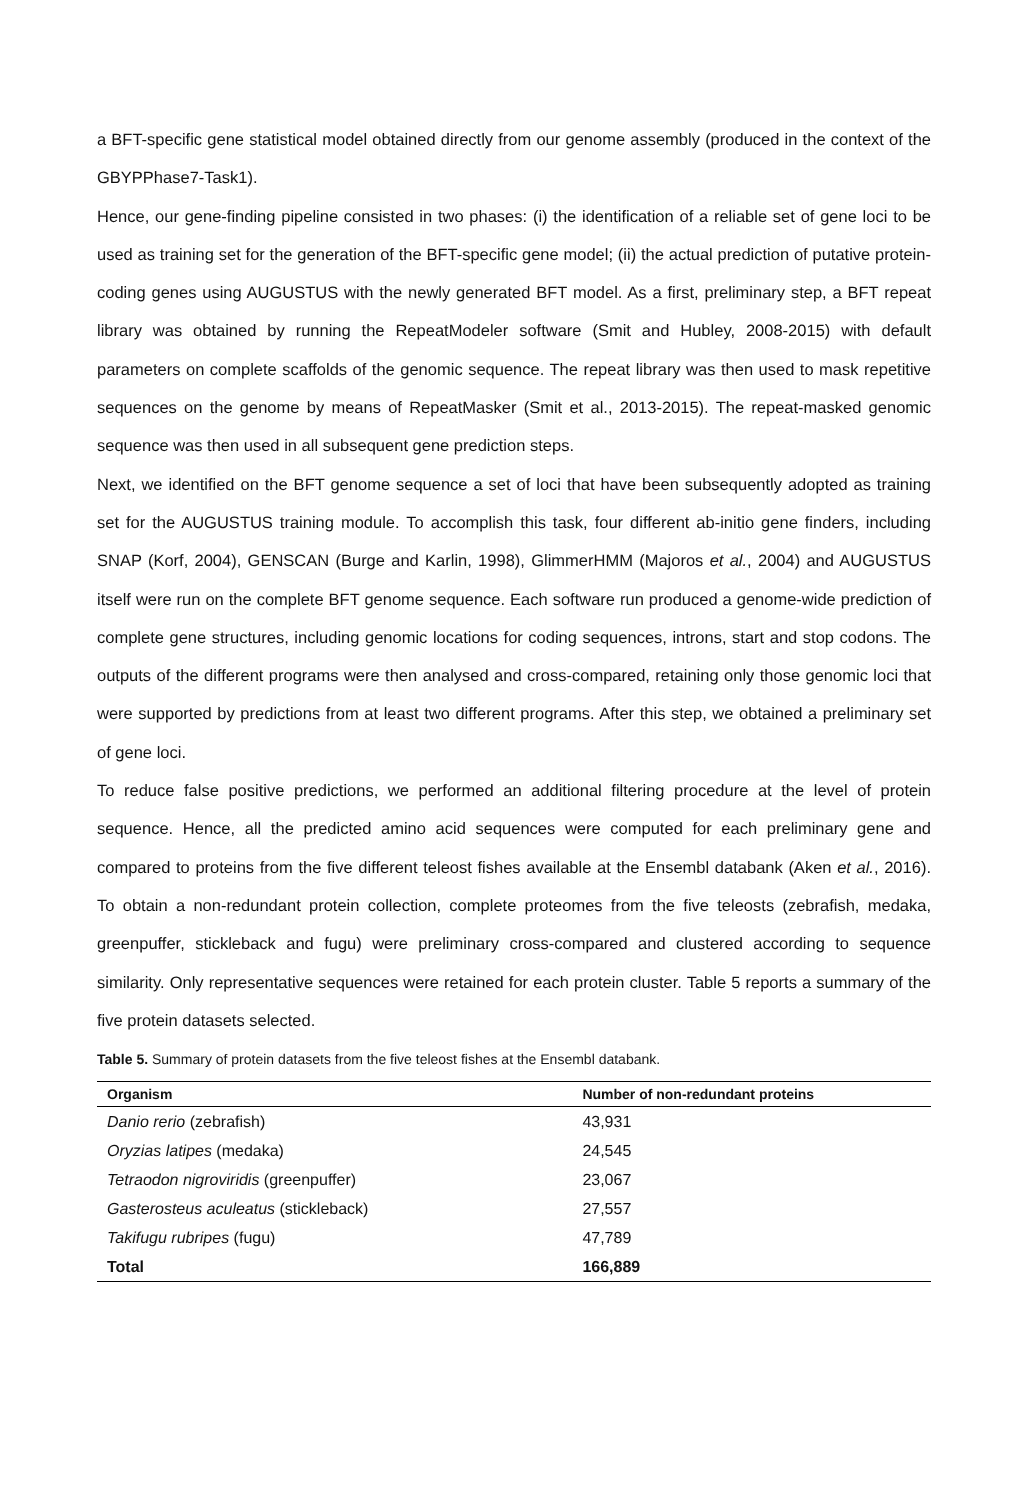a BFT-specific gene statistical model obtained directly from our genome assembly (produced in the context of the GBYPPhase7-Task1).
Hence, our gene-finding pipeline consisted in two phases: (i) the identification of a reliable set of gene loci to be used as training set for the generation of the BFT-specific gene model; (ii) the actual prediction of putative protein-coding genes using AUGUSTUS with the newly generated BFT model. As a first, preliminary step, a BFT repeat library was obtained by running the RepeatModeler software (Smit and Hubley, 2008-2015) with default parameters on complete scaffolds of the genomic sequence. The repeat library was then used to mask repetitive sequences on the genome by means of RepeatMasker (Smit et al., 2013-2015). The repeat-masked genomic sequence was then used in all subsequent gene prediction steps.
Next, we identified on the BFT genome sequence a set of loci that have been subsequently adopted as training set for the AUGUSTUS training module. To accomplish this task, four different ab-initio gene finders, including SNAP (Korf, 2004), GENSCAN (Burge and Karlin, 1998), GlimmerHMM (Majoros et al., 2004) and AUGUSTUS itself were run on the complete BFT genome sequence. Each software run produced a genome-wide prediction of complete gene structures, including genomic locations for coding sequences, introns, start and stop codons. The outputs of the different programs were then analysed and cross-compared, retaining only those genomic loci that were supported by predictions from at least two different programs. After this step, we obtained a preliminary set of gene loci.
To reduce false positive predictions, we performed an additional filtering procedure at the level of protein sequence. Hence, all the predicted amino acid sequences were computed for each preliminary gene and compared to proteins from the five different teleost fishes available at the Ensembl databank (Aken et al., 2016). To obtain a non-redundant protein collection, complete proteomes from the five teleosts (zebrafish, medaka, greenpuffer, stickleback and fugu) were preliminary cross-compared and clustered according to sequence similarity. Only representative sequences were retained for each protein cluster. Table 5 reports a summary of the five protein datasets selected.
Table 5. Summary of protein datasets from the five teleost fishes at the Ensembl databank.
| Organism | Number of non-redundant proteins |
| --- | --- |
| Danio rerio (zebrafish) | 43,931 |
| Oryzias latipes (medaka) | 24,545 |
| Tetraodon nigroviridis (greenpuffer) | 23,067 |
| Gasterosteus aculeatus (stickleback) | 27,557 |
| Takifugu rubripes (fugu) | 47,789 |
| Total | 166,889 |